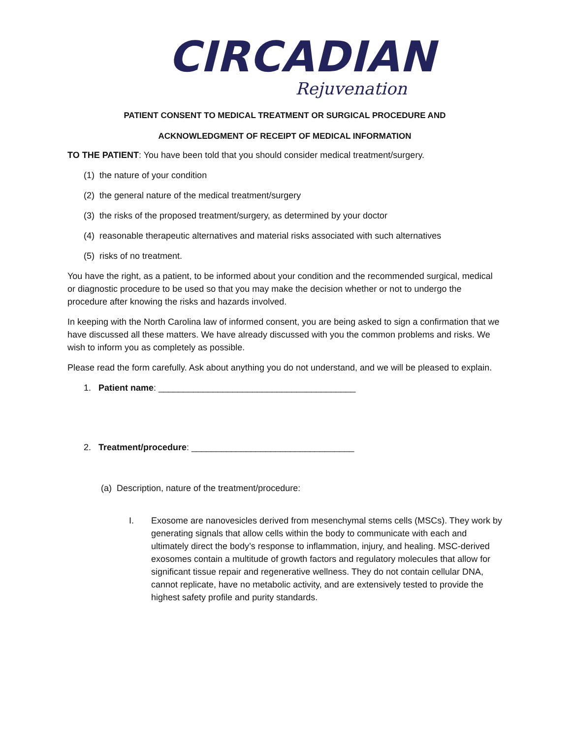CIRCADIAN
Rejuvenation
PATIENT CONSENT TO MEDICAL TREATMENT OR SURGICAL PROCEDURE AND
ACKNOWLEDGMENT OF RECEIPT OF MEDICAL INFORMATION
TO THE PATIENT: You have been told that you should consider medical treatment/surgery.
(1) the nature of your condition
(2) the general nature of the medical treatment/surgery
(3) the risks of the proposed treatment/surgery, as determined by your doctor
(4) reasonable therapeutic alternatives and material risks associated with such alternatives
(5) risks of no treatment.
You have the right, as a patient, to be informed about your condition and the recommended surgical, medical or diagnostic procedure to be used so that you may make the decision whether or not to undergo the procedure after knowing the risks and hazards involved.
In keeping with the North Carolina law of informed consent, you are being asked to sign a confirmation that we have discussed all these matters. We have already discussed with you the common problems and risks. We wish to inform you as completely as possible.
Please read the form carefully. Ask about anything you do not understand, and we will be pleased to explain.
1. Patient name: ________________________________________
2. Treatment/procedure: _________________________________
(a) Description, nature of the treatment/procedure:
I. Exosome are nanovesicles derived from mesenchymal stems cells (MSCs). They work by generating signals that allow cells within the body to communicate with each and ultimately direct the body’s response to inflammation, injury, and healing. MSC-derived exosomes contain a multitude of growth factors and regulatory molecules that allow for significant tissue repair and regenerative wellness. They do not contain cellular DNA, cannot replicate, have no metabolic activity, and are extensively tested to provide the highest safety profile and purity standards.